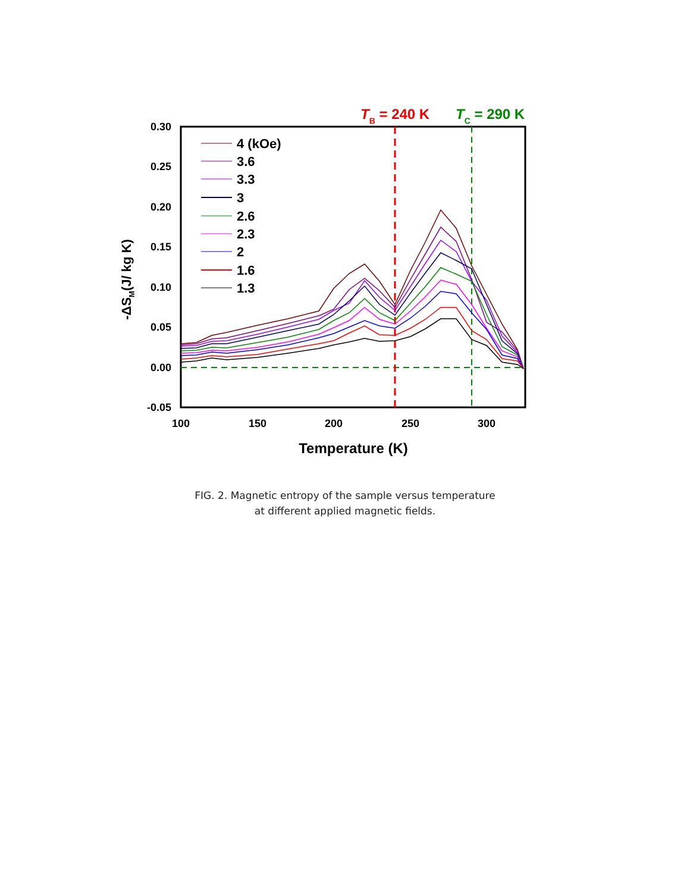TB = 240 K
TC = 290 K
0.30
0.25
0.20
0.15
0.10
0.05
0.00
-0.05
100
150
200
250
300
Temperature (K)
-ΔSM(J/ kg K)
4 (kOe)
3.6
3.3
3
2.6
2.3
2
1.6
1.3
FIG. 2. Magnetic entropy of the sample versus temperature
at different applied magnetic fields.